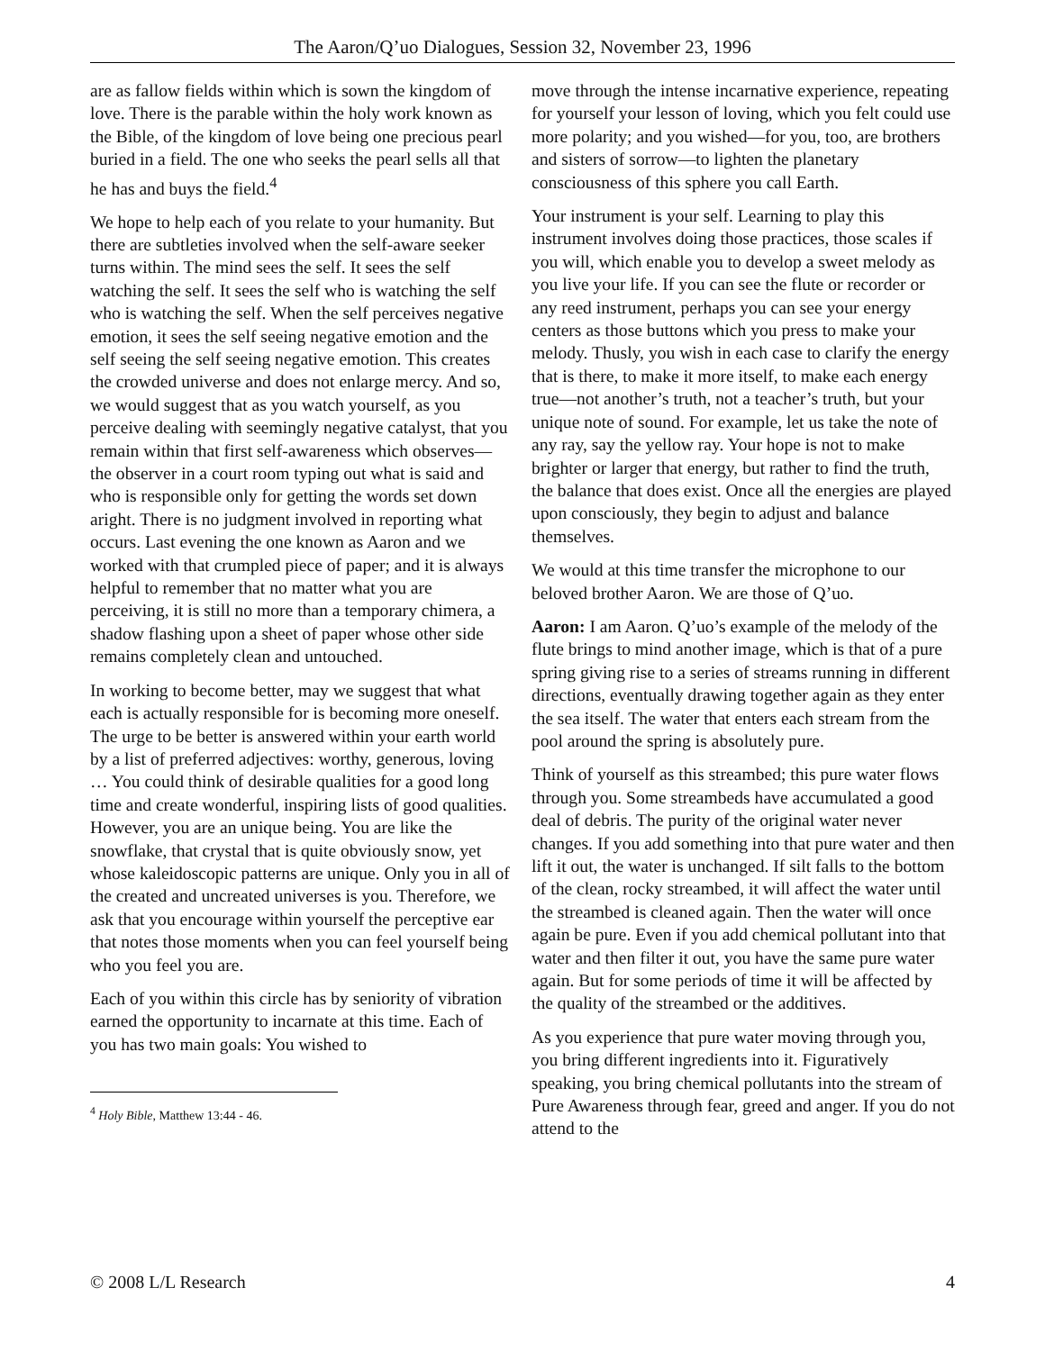The Aaron/Q’uo Dialogues, Session 32, November 23, 1996
are as fallow fields within which is sown the kingdom of love. There is the parable within the holy work known as the Bible, of the kingdom of love being one precious pearl buried in a field. The one who seeks the pearl sells all that he has and buys the field.<sup>4</sup>
We hope to help each of you relate to your humanity. But there are subtleties involved when the self-aware seeker turns within. The mind sees the self. It sees the self watching the self. It sees the self who is watching the self who is watching the self. When the self perceives negative emotion, it sees the self seeing negative emotion and the self seeing the self seeing negative emotion. This creates the crowded universe and does not enlarge mercy. And so, we would suggest that as you watch yourself, as you perceive dealing with seemingly negative catalyst, that you remain within that first self-awareness which observes—the observer in a court room typing out what is said and who is responsible only for getting the words set down aright. There is no judgment involved in reporting what occurs. Last evening the one known as Aaron and we worked with that crumpled piece of paper; and it is always helpful to remember that no matter what you are perceiving, it is still no more than a temporary chimera, a shadow flashing upon a sheet of paper whose other side remains completely clean and untouched.
In working to become better, may we suggest that what each is actually responsible for is becoming more oneself. The urge to be better is answered within your earth world by a list of preferred adjectives: worthy, generous, loving … You could think of desirable qualities for a good long time and create wonderful, inspiring lists of good qualities. However, you are an unique being. You are like the snowflake, that crystal that is quite obviously snow, yet whose kaleidoscopic patterns are unique. Only you in all of the created and uncreated universes is you. Therefore, we ask that you encourage within yourself the perceptive ear that notes those moments when you can feel yourself being who you feel you are.
Each of you within this circle has by seniority of vibration earned the opportunity to incarnate at this time. Each of you has two main goals: You wished to
<sup>4</sup> Holy Bible, Matthew 13:44 - 46.
move through the intense incarnative experience, repeating for yourself your lesson of loving, which you felt could use more polarity; and you wished—for you, too, are brothers and sisters of sorrow—to lighten the planetary consciousness of this sphere you call Earth.
Your instrument is your self. Learning to play this instrument involves doing those practices, those scales if you will, which enable you to develop a sweet melody as you live your life. If you can see the flute or recorder or any reed instrument, perhaps you can see your energy centers as those buttons which you press to make your melody. Thusly, you wish in each case to clarify the energy that is there, to make it more itself, to make each energy true—not another’s truth, not a teacher’s truth, but your unique note of sound. For example, let us take the note of any ray, say the yellow ray. Your hope is not to make brighter or larger that energy, but rather to find the truth, the balance that does exist. Once all the energies are played upon consciously, they begin to adjust and balance themselves.
We would at this time transfer the microphone to our beloved brother Aaron. We are those of Q’uo.
Aaron: I am Aaron. Q’uo’s example of the melody of the flute brings to mind another image, which is that of a pure spring giving rise to a series of streams running in different directions, eventually drawing together again as they enter the sea itself. The water that enters each stream from the pool around the spring is absolutely pure.
Think of yourself as this streambed; this pure water flows through you. Some streambeds have accumulated a good deal of debris. The purity of the original water never changes. If you add something into that pure water and then lift it out, the water is unchanged. If silt falls to the bottom of the clean, rocky streambed, it will affect the water until the streambed is cleaned again. Then the water will once again be pure. Even if you add chemical pollutant into that water and then filter it out, you have the same pure water again. But for some periods of time it will be affected by the quality of the streambed or the additives.
As you experience that pure water moving through you, you bring different ingredients into it. Figuratively speaking, you bring chemical pollutants into the stream of Pure Awareness through fear, greed and anger. If you do not attend to the
© 2008 L/L Research 4